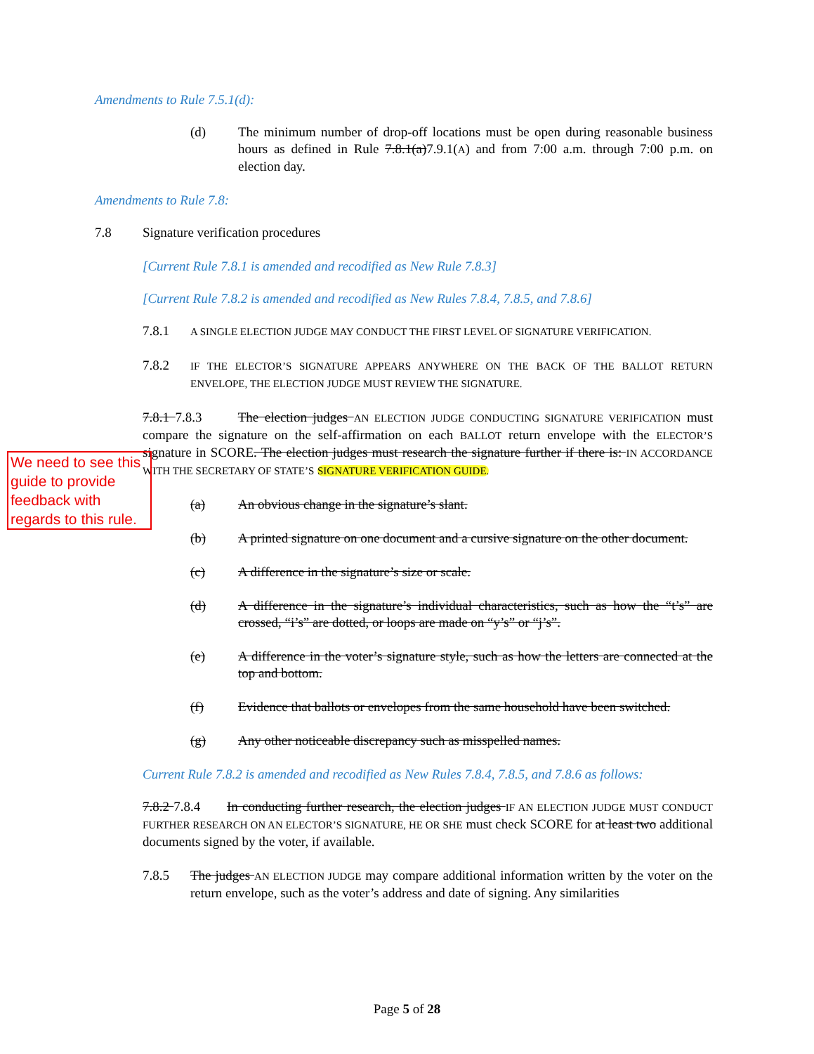Amendments to Rule 7.5.1(d):
(d) The minimum number of drop-off locations must be open during reasonable business hours as defined in Rule 7.8.1(a)7.9.1(A) and from 7:00 a.m. through 7:00 p.m. on election day.
Amendments to Rule 7.8:
7.8 Signature verification procedures
[Current Rule 7.8.1 is amended and recodified as New Rule 7.8.3]
[Current Rule 7.8.2 is amended and recodified as New Rules 7.8.4, 7.8.5, and 7.8.6]
7.8.1
A SINGLE ELECTION JUDGE MAY CONDUCT THE FIRST LEVEL OF SIGNATURE VERIFICATION.
7.8.2
IF THE ELECTOR’S SIGNATURE APPEARS ANYWHERE ON THE BACK OF THE BALLOT RETURN ENVELOPE, THE ELECTION JUDGE MUST REVIEW THE SIGNATURE.
7.8.1 7.8.3 The election judges AN ELECTION JUDGE CONDUCTING SIGNATURE VERIFICATION must compare the signature on the self-affirmation on each BALLOT return envelope with the ELECTOR’S signature in SCORE. The election judges must research the signature further if there is: IN ACCORDANCE WITH THE SECRETARY OF STATE’S SIGNATURE VERIFICATION GUIDE.
(a) An obvious change in the signature’s slant.
(b) A printed signature on one document and a cursive signature on the other document.
(c) A difference in the signature’s size or scale.
(d) A difference in the signature’s individual characteristics, such as how the “t’s” are crossed, “i’s” are dotted, or loops are made on “y’s” or “j’s”.
(e) A difference in the voter’s signature style, such as how the letters are connected at the top and bottom.
(f) Evidence that ballots or envelopes from the same household have been switched.
(g) Any other noticeable discrepancy such as misspelled names.
Current Rule 7.8.2 is amended and recodified as New Rules 7.8.4, 7.8.5, and 7.8.6 as follows:
7.8.2 7.8.4 In conducting further research, the election judges IF AN ELECTION JUDGE MUST CONDUCT FURTHER RESEARCH ON AN ELECTOR’S SIGNATURE, HE OR SHE must check SCORE for at least two additional documents signed by the voter, if available.
7.8.5 The judges AN ELECTION JUDGE may compare additional information written by the voter on the return envelope, such as the voter’s address and date of signing. Any similarities
We need to see this guide to provide feedback with regards to this rule.
Page 5 of 28